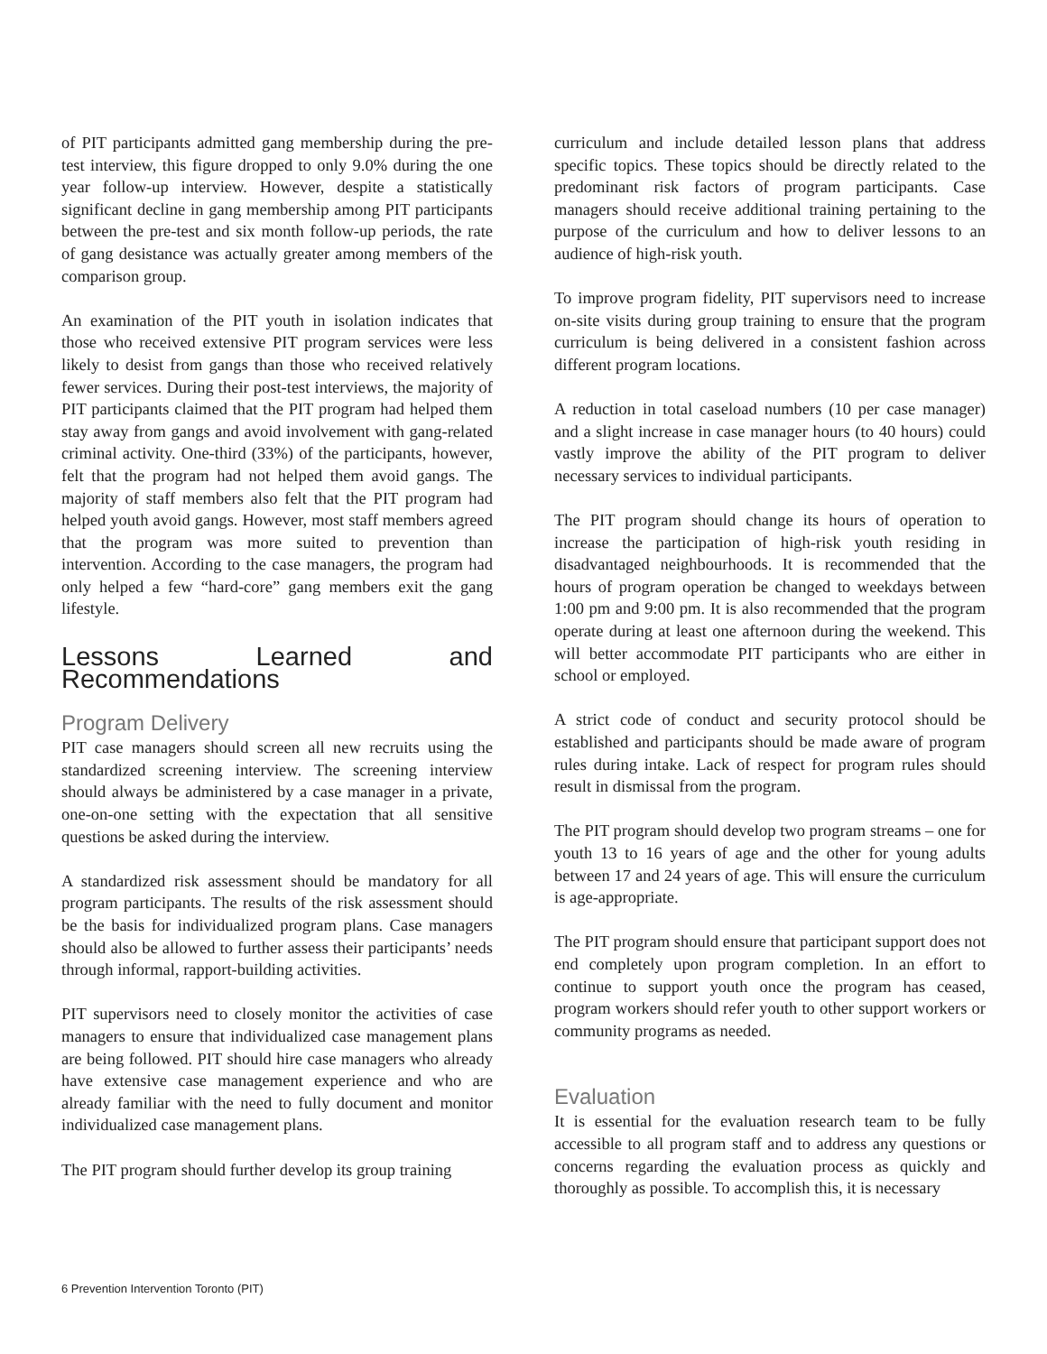of PIT participants admitted gang membership during the pre-test interview, this figure dropped to only 9.0% during the one year follow-up interview. However, despite a statistically significant decline in gang membership among PIT participants between the pre-test and six month follow-up periods, the rate of gang desistance was actually greater among members of the comparison group.
An examination of the PIT youth in isolation indicates that those who received extensive PIT program services were less likely to desist from gangs than those who received relatively fewer services. During their post-test interviews, the majority of PIT participants claimed that the PIT program had helped them stay away from gangs and avoid involvement with gang-related criminal activity. One-third (33%) of the participants, however, felt that the program had not helped them avoid gangs. The majority of staff members also felt that the PIT program had helped youth avoid gangs. However, most staff members agreed that the program was more suited to prevention than intervention. According to the case managers, the program had only helped a few “hard-core” gang members exit the gang lifestyle.
Lessons Learned and Recommendations
Program Delivery
PIT case managers should screen all new recruits using the standardized screening interview. The screening interview should always be administered by a case manager in a private, one-on-one setting with the expectation that all sensitive questions be asked during the interview.
A standardized risk assessment should be mandatory for all program participants. The results of the risk assessment should be the basis for individualized program plans. Case managers should also be allowed to further assess their participants’ needs through informal, rapport-building activities.
PIT supervisors need to closely monitor the activities of case managers to ensure that individualized case management plans are being followed. PIT should hire case managers who already have extensive case management experience and who are already familiar with the need to fully document and monitor individualized case management plans.
The PIT program should further develop its group training
curriculum and include detailed lesson plans that address specific topics. These topics should be directly related to the predominant risk factors of program participants. Case managers should receive additional training pertaining to the purpose of the curriculum and how to deliver lessons to an audience of high-risk youth.
To improve program fidelity, PIT supervisors need to increase on-site visits during group training to ensure that the program curriculum is being delivered in a consistent fashion across different program locations.
A reduction in total caseload numbers (10 per case manager) and a slight increase in case manager hours (to 40 hours) could vastly improve the ability of the PIT program to deliver necessary services to individual participants.
The PIT program should change its hours of operation to increase the participation of high-risk youth residing in disadvantaged neighbourhoods. It is recommended that the hours of program operation be changed to weekdays between 1:00 pm and 9:00 pm. It is also recommended that the program operate during at least one afternoon during the weekend. This will better accommodate PIT participants who are either in school or employed.
A strict code of conduct and security protocol should be established and participants should be made aware of program rules during intake. Lack of respect for program rules should result in dismissal from the program.
The PIT program should develop two program streams – one for youth 13 to 16 years of age and the other for young adults between 17 and 24 years of age. This will ensure the curriculum is age-appropriate.
The PIT program should ensure that participant support does not end completely upon program completion. In an effort to continue to support youth once the program has ceased, program workers should refer youth to other support workers or community programs as needed.
Evaluation
It is essential for the evaluation research team to be fully accessible to all program staff and to address any questions or concerns regarding the evaluation process as quickly and thoroughly as possible. To accomplish this, it is necessary
6 Prevention Intervention Toronto (PIT)